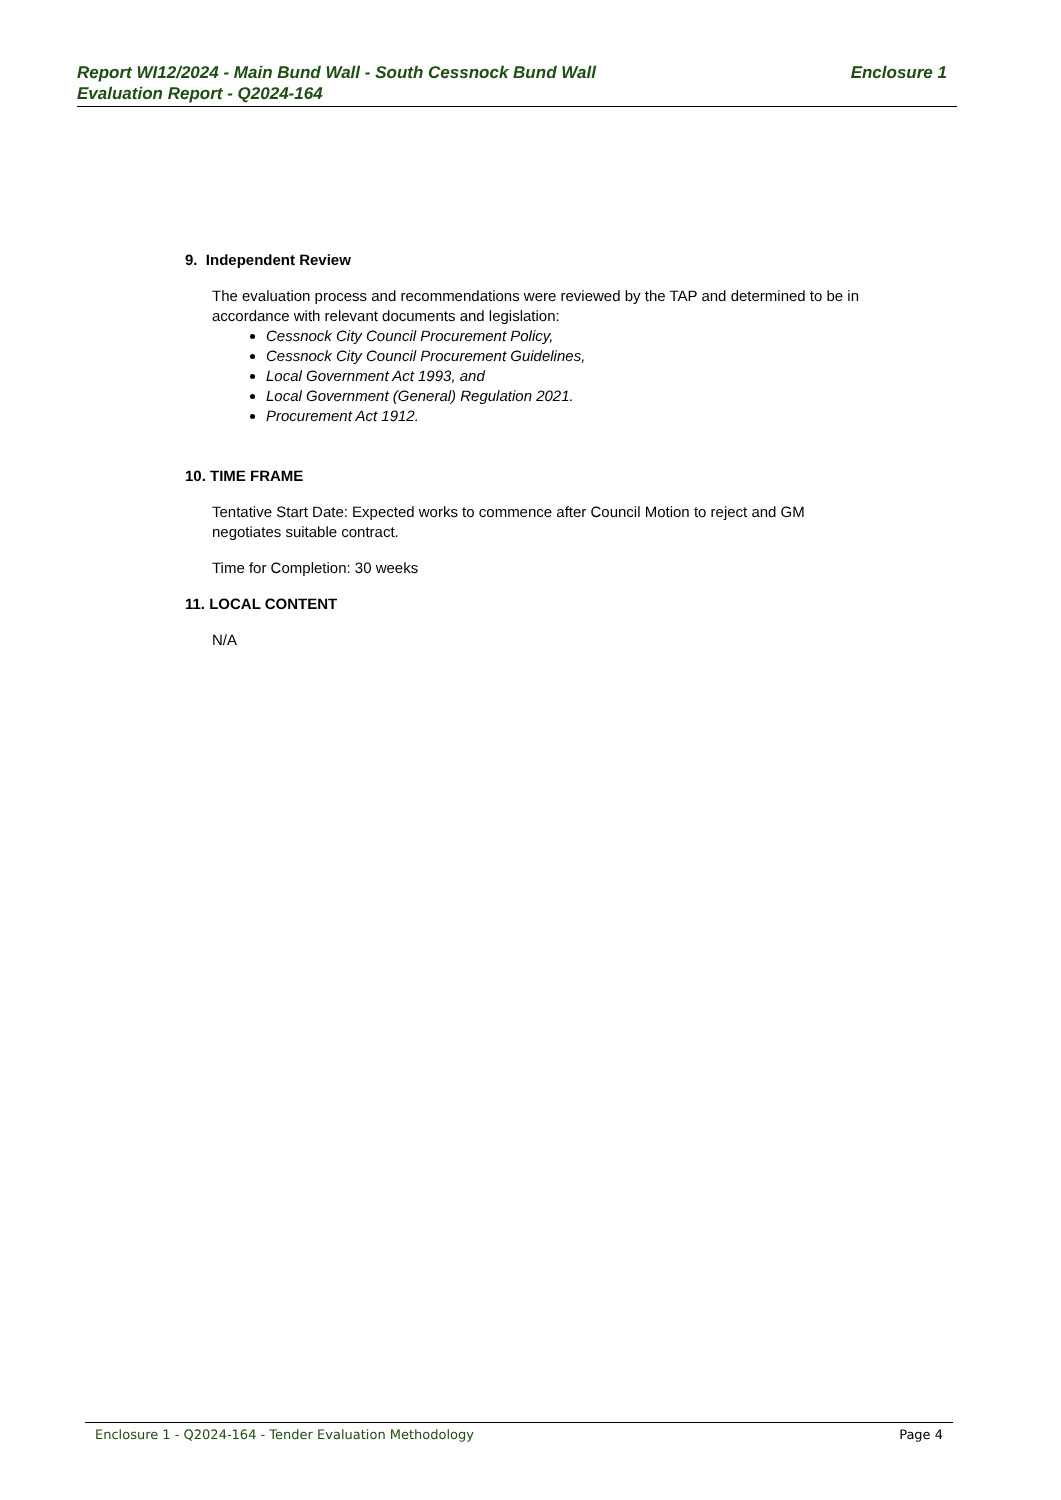Report WI12/2024 - Main Bund Wall - South Cessnock Bund Wall
Evaluation Report - Q2024-164
Enclosure 1
9. Independent Review
The evaluation process and recommendations were reviewed by the TAP and determined to be in accordance with relevant documents and legislation:
Cessnock City Council Procurement Policy,
Cessnock City Council Procurement Guidelines,
Local Government Act 1993, and
Local Government (General) Regulation 2021.
Procurement Act 1912.
10. TIME FRAME
Tentative Start Date: Expected works to commence after Council Motion to reject and GM negotiates suitable contract.
Time for Completion: 30 weeks
11. LOCAL CONTENT
N/A
Enclosure 1 - Q2024-164 - Tender Evaluation Methodology Page 4